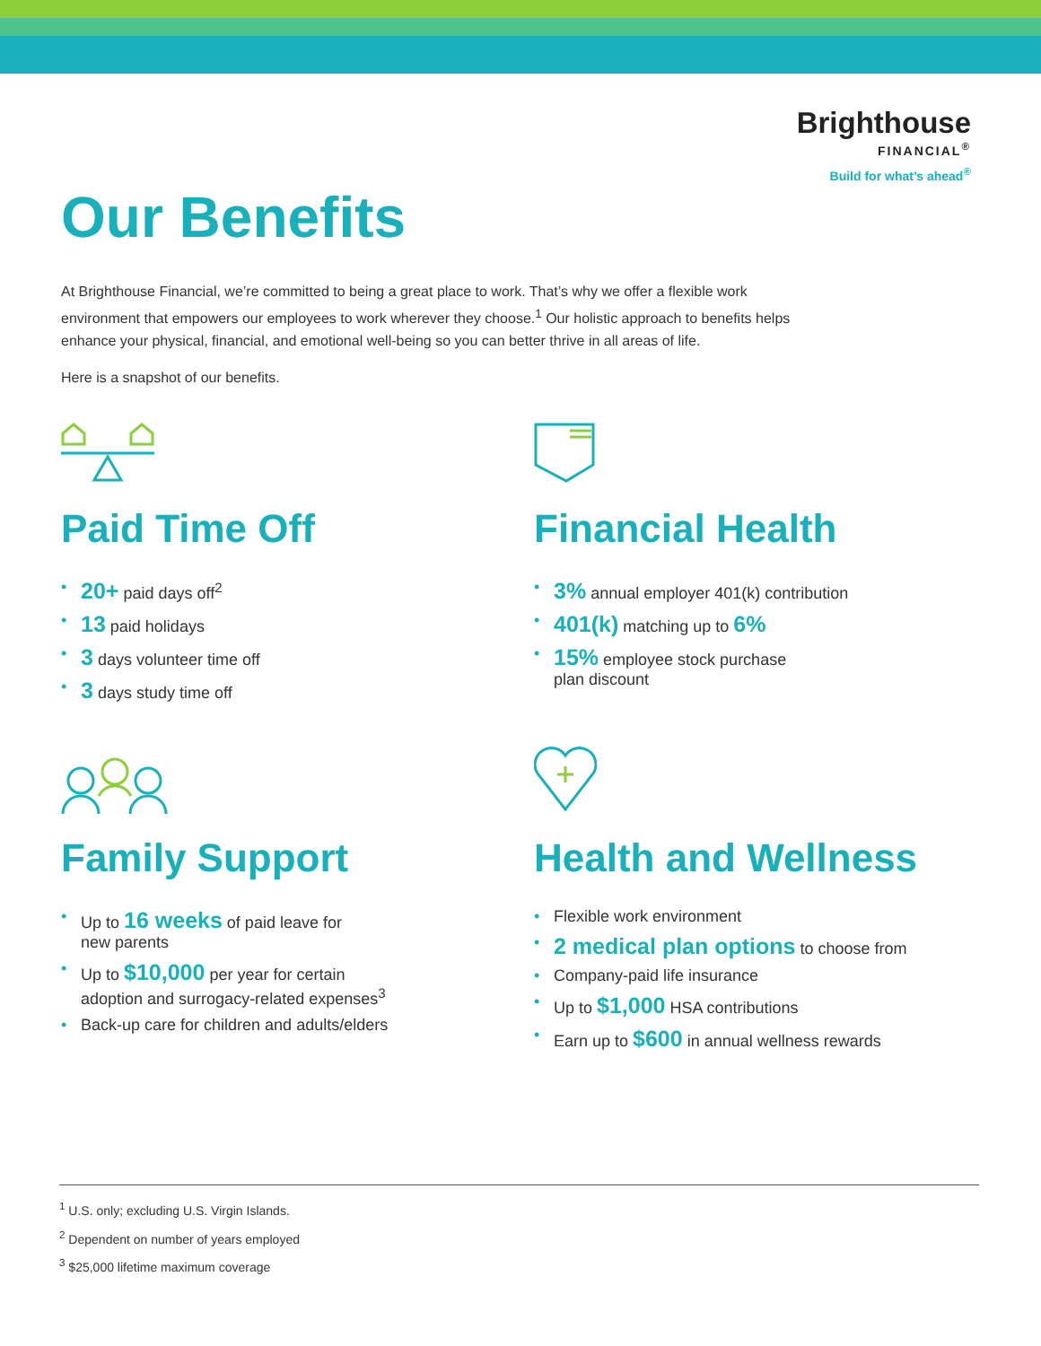Brighthouse
FINANCIAL<sup>®</sup>
Build for what’s ahead<sup>®</sup>
Our Benefits
At Brighthouse Financial, we’re committed to being a great place to work. That’s why we offer a flexible work environment that empowers our employees to work wherever they choose.<sup>1</sup> Our holistic approach to benefits helps enhance your physical, financial, and emotional well-being so you can better thrive in all areas of life.
Here is a snapshot of our benefits.
Paid Time Off
• 20+ paid days off<sup>2</sup>
• 13 paid holidays
• 3 days volunteer time off
• 3 days study time off
Financial Health
• 3% annual employer 401(k) contribution
• 401(k) matching up to 6%
• 15% employee stock purchase
plan discount
Family Support
• Up to 16 weeks of paid leave for
new parents
• Up to $10,000 per year for certain
adoption and surrogacy-related expenses<sup>3</sup>
• Back-up care for children and adults/elders
Health and Wellness
• Flexible work environment
• 2 medical plan options to choose from
• Company-paid life insurance
• Up to $1,000 HSA contributions
• Earn up to $600 in annual wellness rewards
<sup>1</sup> U.S. only; excluding U.S. Virgin Islands.
<sup>2</sup> Dependent on number of years employed
<sup>3</sup> $25,000 lifetime maximum coverage